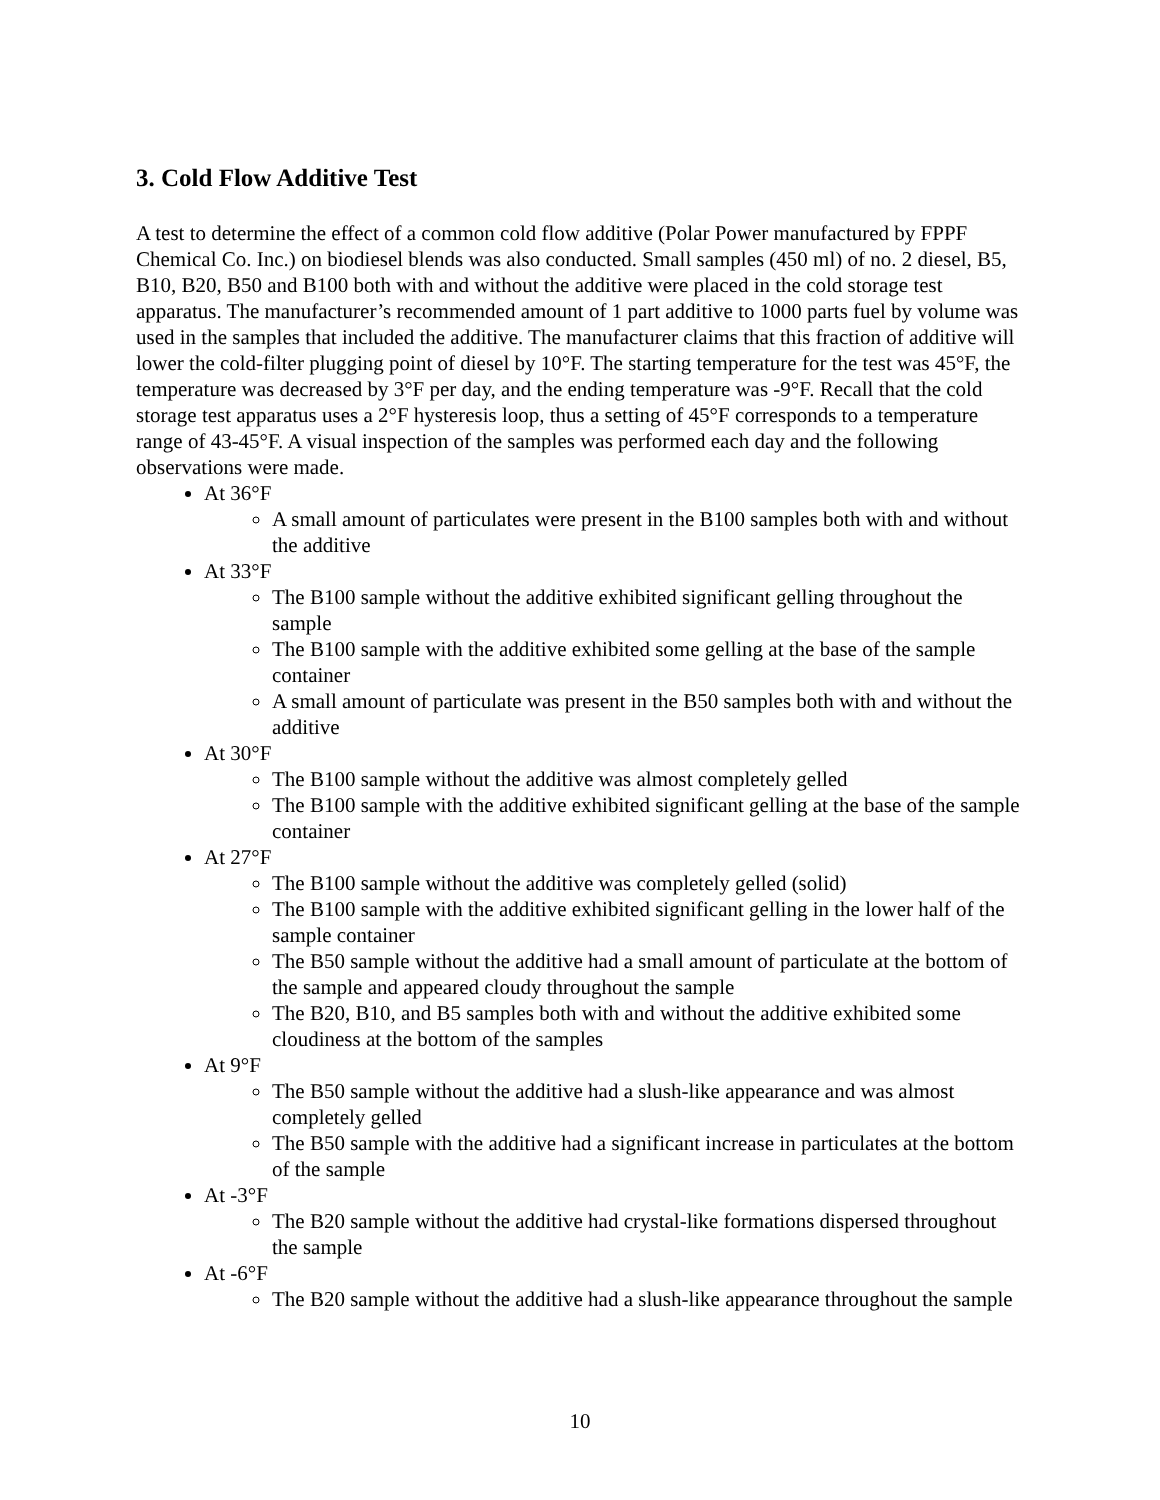3. Cold Flow Additive Test
A test to determine the effect of a common cold flow additive (Polar Power manufactured by FPPF Chemical Co. Inc.) on biodiesel blends was also conducted. Small samples (450 ml) of no. 2 diesel, B5, B10, B20, B50 and B100 both with and without the additive were placed in the cold storage test apparatus. The manufacturer’s recommended amount of 1 part additive to 1000 parts fuel by volume was used in the samples that included the additive. The manufacturer claims that this fraction of additive will lower the cold-filter plugging point of diesel by 10°F. The starting temperature for the test was 45°F, the temperature was decreased by 3°F per day, and the ending temperature was -9°F. Recall that the cold storage test apparatus uses a 2°F hysteresis loop, thus a setting of 45°F corresponds to a temperature range of 43-45°F. A visual inspection of the samples was performed each day and the following observations were made.
At 36°F
A small amount of particulates were present in the B100 samples both with and without the additive
At 33°F
The B100 sample without the additive exhibited significant gelling throughout the sample
The B100 sample with the additive exhibited some gelling at the base of the sample container
A small amount of particulate was present in the B50 samples both with and without the additive
At 30°F
The B100 sample without the additive was almost completely gelled
The B100 sample with the additive exhibited significant gelling at the base of the sample container
At 27°F
The B100 sample without the additive was completely gelled (solid)
The B100 sample with the additive exhibited significant gelling in the lower half of the sample container
The B50 sample without the additive had a small amount of particulate at the bottom of the sample and appeared cloudy throughout the sample
The B20, B10, and B5 samples both with and without the additive exhibited some cloudiness at the bottom of the samples
At 9°F
The B50 sample without the additive had a slush-like appearance and was almost completely gelled
The B50 sample with the additive had a significant increase in particulates at the bottom of the sample
At -3°F
The B20 sample without the additive had crystal-like formations dispersed throughout the sample
At -6°F
The B20 sample without the additive had a slush-like appearance throughout the sample
10